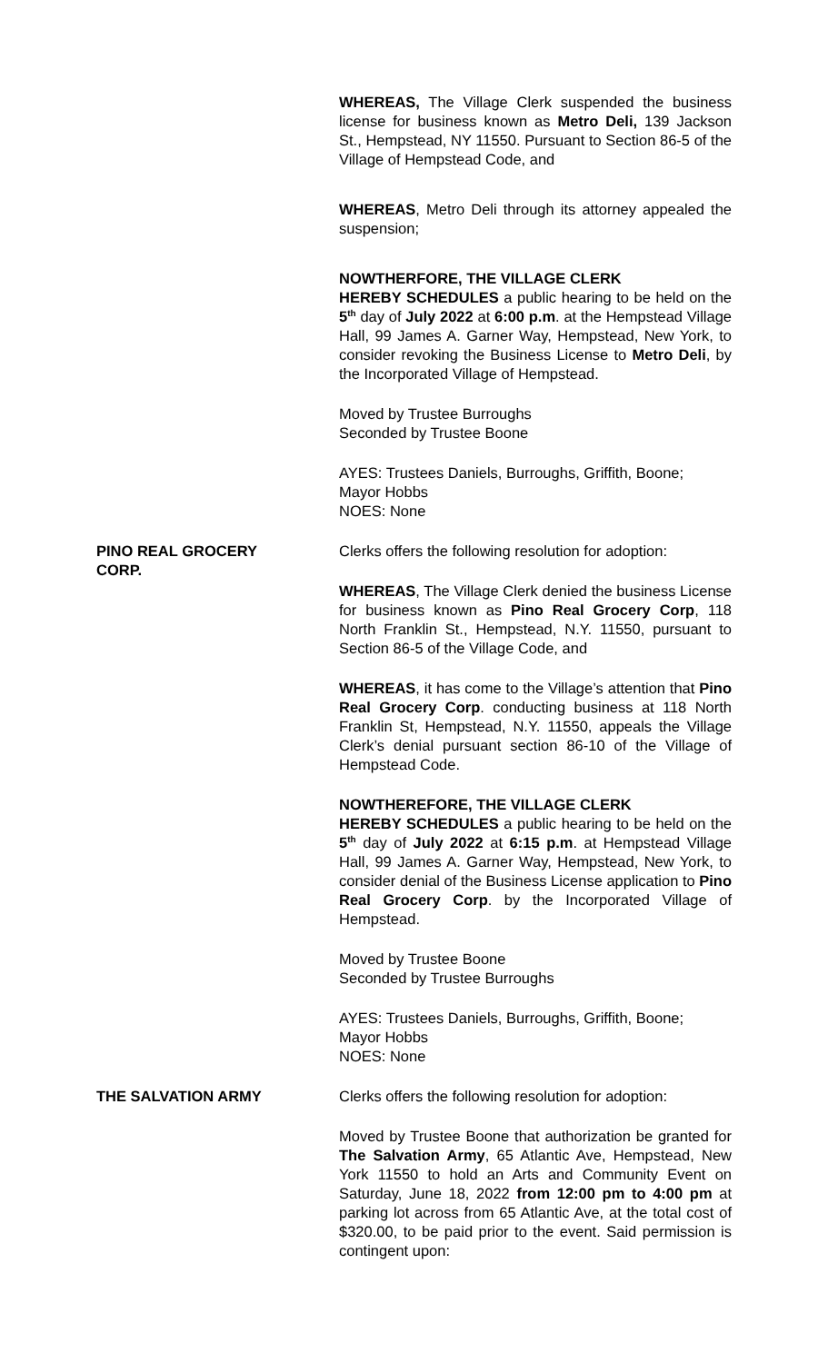WHEREAS, The Village Clerk suspended the business license for business known as Metro Deli, 139 Jackson St., Hempstead, NY 11550. Pursuant to Section 86-5 of the Village of Hempstead Code, and
WHEREAS, Metro Deli through its attorney appealed the suspension;
NOWTHERFORE, THE VILLAGE CLERK
HEREBY SCHEDULES a public hearing to be held on the 5<sup>th</sup> day of July 2022 at 6:00 p.m. at the Hempstead Village Hall, 99 James A. Garner Way, Hempstead, New York, to consider revoking the Business License to Metro Deli, by the Incorporated Village of Hempstead.
Moved by Trustee Burroughs
Seconded by Trustee Boone
AYES: Trustees Daniels, Burroughs, Griffith, Boone;
Mayor Hobbs
NOES: None
PINO REAL GROCERY
CORP.
Clerks offers the following resolution for adoption:
WHEREAS, The Village Clerk denied the business License for business known as Pino Real Grocery Corp, 118 North Franklin St., Hempstead, N.Y. 11550, pursuant to Section 86-5 of the Village Code, and
WHEREAS, it has come to the Village’s attention that Pino Real Grocery Corp. conducting business at 118 North Franklin St, Hempstead, N.Y. 11550, appeals the Village Clerk’s denial pursuant section 86-10 of the Village of Hempstead Code.
NOWTHEREFORE, THE VILLAGE CLERK
HEREBY SCHEDULES a public hearing to be held on the 5<sup>th</sup> day of July 2022 at 6:15 p.m. at Hempstead Village Hall, 99 James A. Garner Way, Hempstead, New York, to consider denial of the Business License application to Pino Real Grocery Corp. by the Incorporated Village of Hempstead.
Moved by Trustee Boone
Seconded by Trustee Burroughs
AYES: Trustees Daniels, Burroughs, Griffith, Boone;
Mayor Hobbs
NOES: None
THE SALVATION ARMY Clerks offers the following resolution for adoption:
Moved by Trustee Boone that authorization be granted for The Salvation Army, 65 Atlantic Ave, Hempstead, New York 11550 to hold an Arts and Community Event on Saturday, June 18, 2022 from 12:00 pm to 4:00 pm at parking lot across from 65 Atlantic Ave, at the total cost of $320.00, to be paid prior to the event. Said permission is contingent upon: